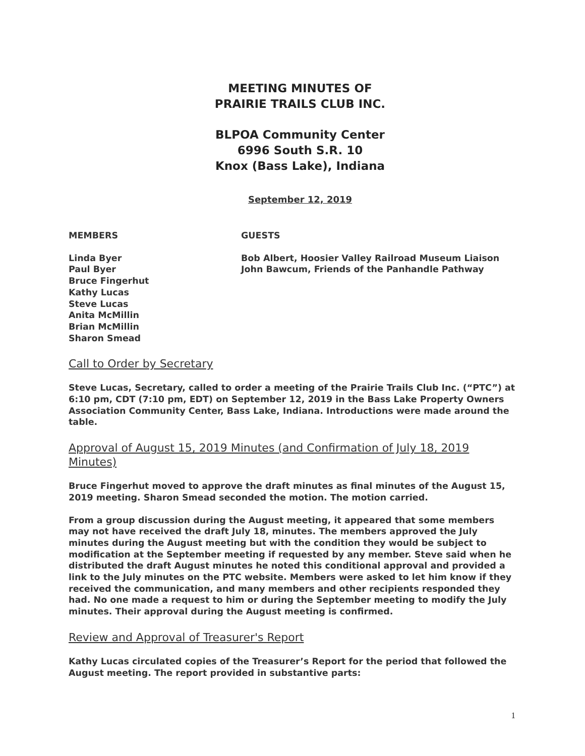MEETING MINUTES OF
PRAIRIE TRAILS CLUB INC.
BLPOA Community Center
6996 South S.R. 10
Knox (Bass Lake), Indiana
September 12, 2019
MEMBERS GUESTS
Linda Byer
Paul Byer
Bruce Fingerhut
Kathy Lucas
Steve Lucas
Anita McMillin
Brian McMillin
Sharon Smead
Bob Albert, Hoosier Valley Railroad Museum Liaison
John Bawcum, Friends of the Panhandle Pathway
Call to Order by Secretary
Steve Lucas, Secretary, called to order a meeting of the Prairie Trails Club Inc. (“PTC”) at 6:10 pm, CDT (7:10 pm, EDT) on September 12, 2019 in the Bass Lake Property Owners Association Community Center, Bass Lake, Indiana. Introductions were made around the table.
Approval of August 15, 2019 Minutes (and Confirmation of July 18, 2019 Minutes)
Bruce Fingerhut moved to approve the draft minutes as final minutes of the August 15, 2019 meeting. Sharon Smead seconded the motion. The motion carried.
From a group discussion during the August meeting, it appeared that some members may not have received the draft July 18, minutes. The members approved the July minutes during the August meeting but with the condition they would be subject to modification at the September meeting if requested by any member. Steve said when he distributed the draft August minutes he noted this conditional approval and provided a link to the July minutes on the PTC website. Members were asked to let him know if they received the communication, and many members and other recipients responded they had. No one made a request to him or during the September meeting to modify the July minutes. Their approval during the August meeting is confirmed.
Review and Approval of Treasurer's Report
Kathy Lucas circulated copies of the Treasurer’s Report for the period that followed the August meeting. The report provided in substantive parts:
1